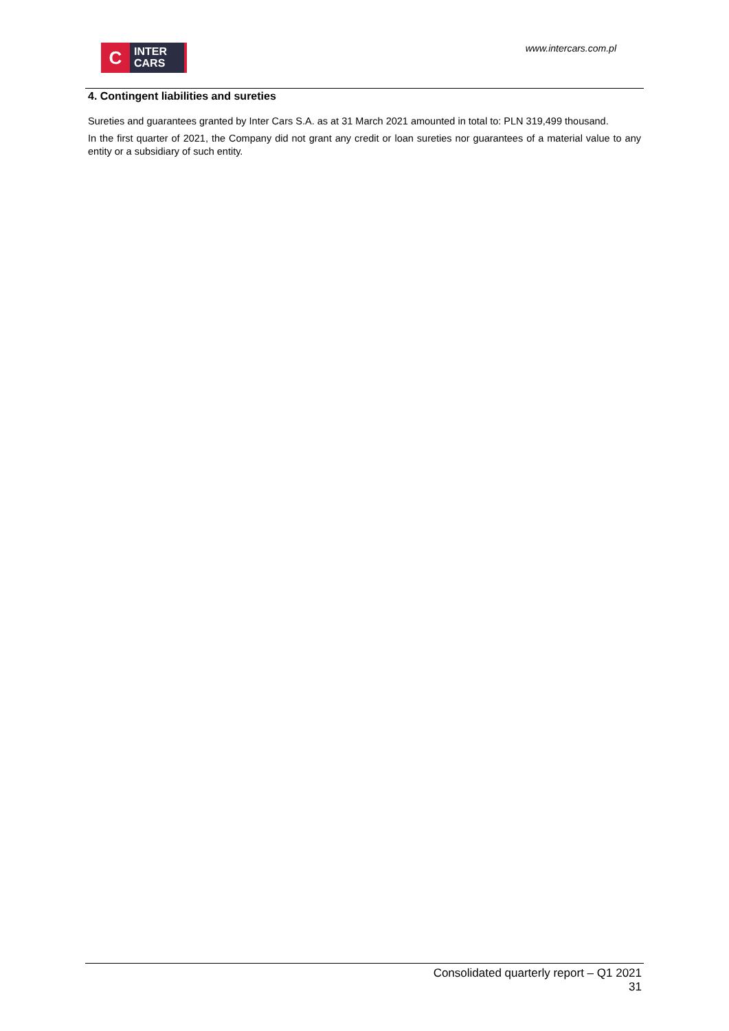C
INTER
CARS
www.intercars.com.pl
4. Contingent liabilities and sureties
Sureties and guarantees granted by Inter Cars S.A. as at 31 March 2021 amounted in total to: PLN 319,499 thousand.
In the first quarter of 2021, the Company did not grant any credit or loan sureties nor guarantees of a material value to any entity or a subsidiary of such entity.
Consolidated quarterly report – Q1 2021
31